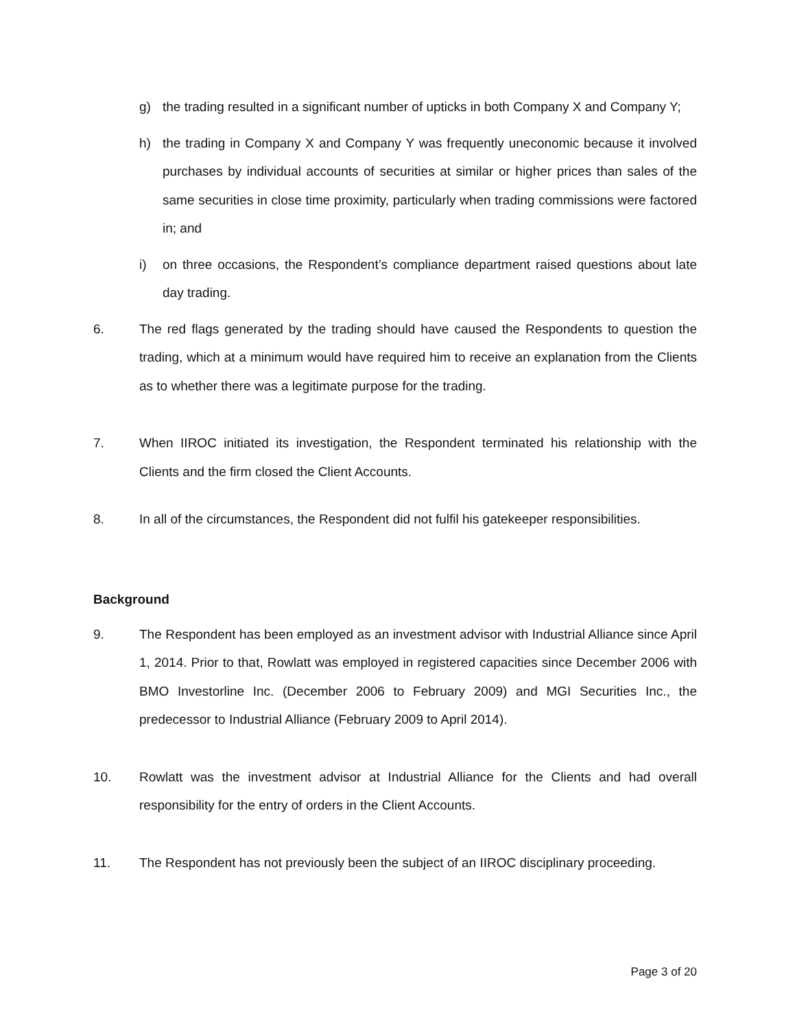g) the trading resulted in a significant number of upticks in both Company X and Company Y;
h) the trading in Company X and Company Y was frequently uneconomic because it involved purchases by individual accounts of securities at similar or higher prices than sales of the same securities in close time proximity, particularly when trading commissions were factored in; and
i) on three occasions, the Respondent’s compliance department raised questions about late day trading.
6. The red flags generated by the trading should have caused the Respondents to question the trading, which at a minimum would have required him to receive an explanation from the Clients as to whether there was a legitimate purpose for the trading.
7. When IIROC initiated its investigation, the Respondent terminated his relationship with the Clients and the firm closed the Client Accounts.
8. In all of the circumstances, the Respondent did not fulfil his gatekeeper responsibilities.
Background
9. The Respondent has been employed as an investment advisor with Industrial Alliance since April 1, 2014. Prior to that, Rowlatt was employed in registered capacities since December 2006 with BMO Investorline Inc. (December 2006 to February 2009) and MGI Securities Inc., the predecessor to Industrial Alliance (February 2009 to April 2014).
10. Rowlatt was the investment advisor at Industrial Alliance for the Clients and had overall responsibility for the entry of orders in the Client Accounts.
11. The Respondent has not previously been the subject of an IIROC disciplinary proceeding.
Page 3 of 20